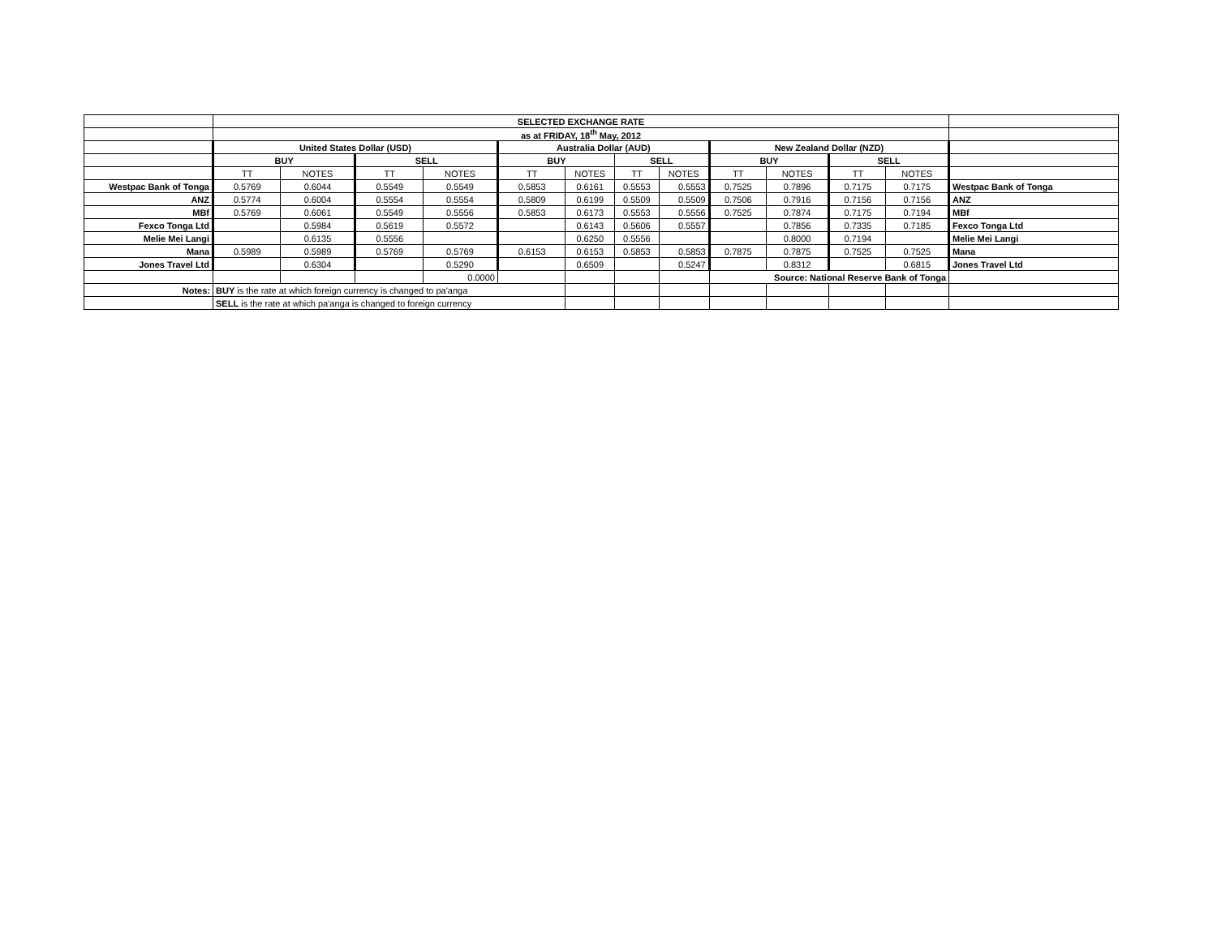| | SELECTED EXCHANGE RATE | | | | | | | | | | | | |
| | as at FRIDAY, 18<sup>th</sup> May, 2012 | | | | | | | | | | | | |
| | United States Dollar (USD) | | | | Australia Dollar (AUD) | | | | New Zealand Dollar (NZD) | | | | |
| | BUY | | SELL | | BUY | | SELL | | BUY | | SELL | | |
| | TT | NOTES | TT | NOTES | TT | NOTES | TT | NOTES | TT | NOTES | TT | NOTES | |
| Westpac Bank of Tonga | 0.5769 | 0.6044 | 0.5549 | 0.5549 | 0.5853 | 0.6161 | 0.5553 | 0.5553 | 0.7525 | 0.7896 | 0.7175 | 0.7175 | Westpac Bank of Tonga |
| ANZ | 0.5774 | 0.6004 | 0.5554 | 0.5554 | 0.5809 | 0.6199 | 0.5509 | 0.5509 | 0.7506 | 0.7916 | 0.7156 | 0.7156 | ANZ |
| MBf | 0.5769 | 0.6061 | 0.5549 | 0.5556 | 0.5853 | 0.6173 | 0.5553 | 0.5556 | 0.7525 | 0.7874 | 0.7175 | 0.7194 | MBf |
| Fexco Tonga Ltd | | 0.5984 | 0.5619 | 0.5572 | | 0.6143 | 0.5606 | 0.5557 | | 0.7856 | 0.7335 | 0.7185 | Fexco Tonga Ltd |
| Melie Mei Langi | | 0.6135 | 0.5556 | | | 0.6250 | 0.5556 | | | 0.8000 | 0.7194 | | Melie Mei Langi |
| Mana | 0.5989 | 0.5989 | 0.5769 | 0.5769 | 0.6153 | 0.6153 | 0.5853 | 0.5853 | 0.7875 | 0.7875 | 0.7525 | 0.7525 | Mana |
| Jones Travel Ltd | | 0.6304 | | 0.5290 | | 0.6509 | | 0.5247 | | 0.8312 | | 0.6815 | Jones Travel Ltd |
| | | | | 0.0000 | | | | | Source: National Reserve Bank of Tonga | | | | |
| Notes: | BUY is the rate at which foreign currency is changed to pa'anga | | | | | | | | | | | | |
| | SELL is the rate at which pa'anga is changed to foreign currency | | | | | | | | | | | | |